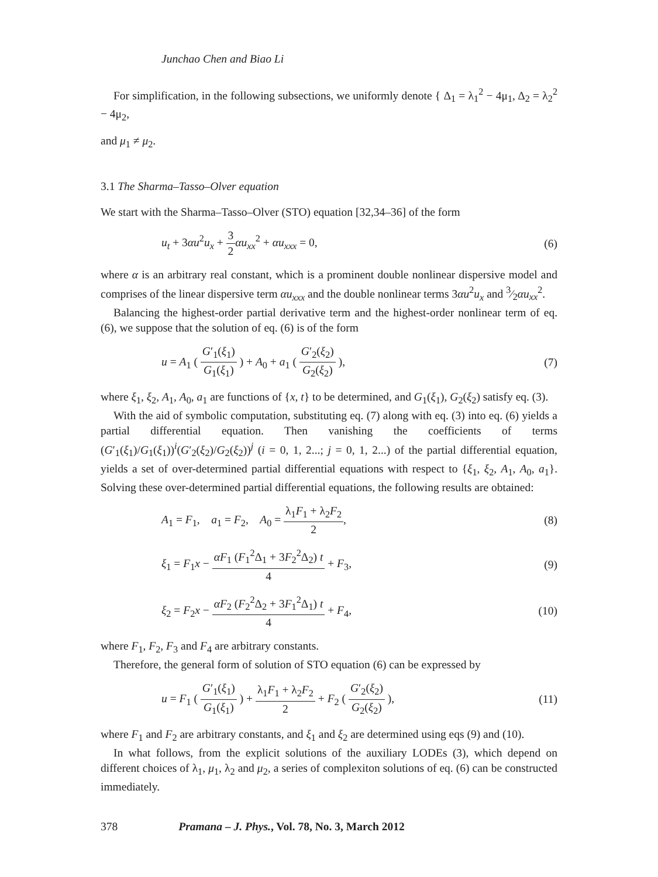Junchao Chen and Biao Li
For simplification, in the following subsections, we uniformly denote { Δ<sub>1</sub> = λ<sub>1</sub><sup>2</sup> − 4μ<sub>1</sub>, Δ<sub>2</sub> = λ<sub>2</sub><sup>2</sup> − 4μ<sub>2</sub>,
and μ<sub>1</sub> ≠ μ<sub>2</sub>.
3.1 The Sharma–Tasso–Olver equation
We start with the Sharma–Tasso–Olver (STO) equation [32,34–36] of the form
u<sub>t</sub> + 3αu<sup>2</sup>u<sub>x</sub> + 3 2 αu<sub>xx</sub><sup>2</sup> + αu<sub>xxx</sub> = 0, (6)
where α is an arbitrary real constant, which is a prominent double nonlinear dispersive model and comprises of the linear dispersive term αu<sub>xxx</sub> and the double nonlinear terms 3αu<sup>2</sup>u<sub>x</sub> and 3⁄2αu<sub>xx</sub><sup>2</sup>.
Balancing the highest-order partial derivative term and the highest-order nonlinear term of eq. (6), we suppose that the solution of eq. (6) is of the form
u = A<sub>1</sub> ( G′<sub>1</sub>(ξ<sub>1</sub>) G<sub>1</sub>(ξ<sub>1</sub>) ) + A<sub>0</sub> + a<sub>1</sub> ( G′<sub>2</sub>(ξ<sub>2</sub>) G<sub>2</sub>(ξ<sub>2</sub>) ), (7)
where ξ<sub>1</sub>, ξ<sub>2</sub>, A<sub>1</sub>, A<sub>0</sub>, a<sub>1</sub> are functions of {x, t} to be determined, and G<sub>1</sub>(ξ<sub>1</sub>), G<sub>2</sub>(ξ<sub>2</sub>) satisfy eq. (3).
With the aid of symbolic computation, substituting eq. (7) along with eq. (3) into eq. (6) yields a partial differential equation. Then vanishing the coefficients of terms (G′<sub>1</sub>(ξ<sub>1</sub>)/G<sub>1</sub>(ξ<sub>1</sub>))<sup>i</sup>(G′<sub>2</sub>(ξ<sub>2</sub>)/G<sub>2</sub>(ξ<sub>2</sub>))<sup>j</sup> (i = 0, 1, 2...; j = 0, 1, 2...) of the partial differential equation, yields a set of over-determined partial differential equations with respect to {ξ<sub>1</sub>, ξ<sub>2</sub>, A<sub>1</sub>, A<sub>0</sub>, a<sub>1</sub>}. Solving these over-determined partial differential equations, the following results are obtained:
A<sub>1</sub> = F<sub>1</sub>, a<sub>1</sub> = F<sub>2</sub>, A<sub>0</sub> = λ<sub>1</sub>F<sub>1</sub> + λ<sub>2</sub>F<sub>2</sub> 2, (8)
ξ<sub>1</sub> = F<sub>1</sub>x − αF<sub>1</sub> (F<sub>1</sub><sup>2</sup>Δ<sub>1</sub> + 3F<sub>2</sub><sup>2</sup>Δ<sub>2</sub>) t 4 + F<sub>3</sub>, (9)
ξ<sub>2</sub> = F<sub>2</sub>x − αF<sub>2</sub> (F<sub>2</sub><sup>2</sup>Δ<sub>2</sub> + 3F<sub>1</sub><sup>2</sup>Δ<sub>1</sub>) t 4 + F<sub>4</sub>, (10)
where F<sub>1</sub>, F<sub>2</sub>, F<sub>3</sub> and F<sub>4</sub> are arbitrary constants.
Therefore, the general form of solution of STO equation (6) can be expressed by
u = F<sub>1</sub> ( G′<sub>1</sub>(ξ<sub>1</sub>) G<sub>1</sub>(ξ<sub>1</sub>) ) + λ<sub>1</sub>F<sub>1</sub> + λ<sub>2</sub>F<sub>2</sub> 2 + F<sub>2</sub> ( G′<sub>2</sub>(ξ<sub>2</sub>) G<sub>2</sub>(ξ<sub>2</sub>) ), (11)
where F<sub>1</sub> and F<sub>2</sub> are arbitrary constants, and ξ<sub>1</sub> and ξ<sub>2</sub> are determined using eqs (9) and (10).
In what follows, from the explicit solutions of the auxiliary LODEs (3), which depend on different choices of λ<sub>1</sub>, μ<sub>1</sub>, λ<sub>2</sub> and μ<sub>2</sub>, a series of complexiton solutions of eq. (6) can be constructed immediately.
378 Pramana – J. Phys., Vol. 78, No. 3, March 2012